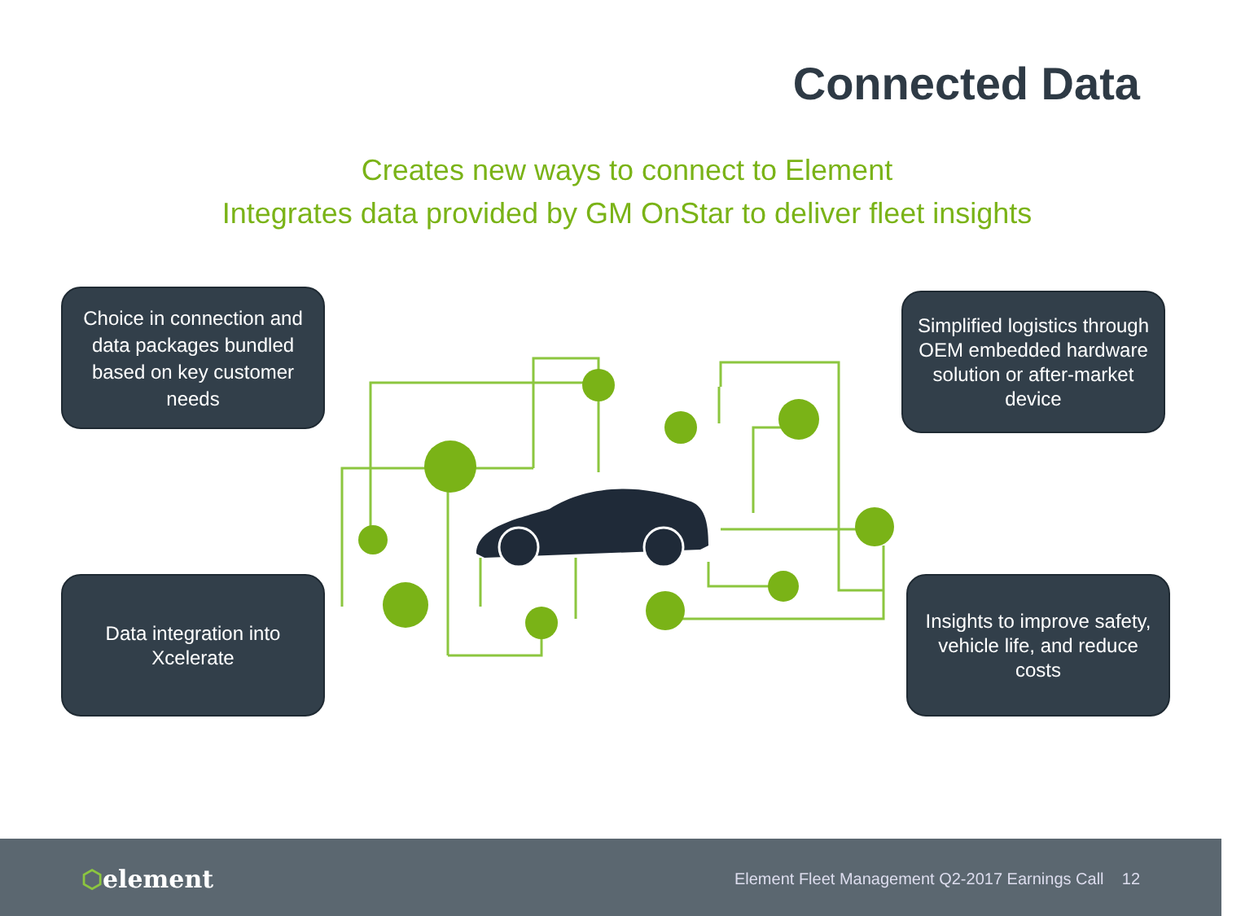Connected Data
Creates new ways to connect to Element
Integrates data provided by GM OnStar to deliver fleet insights
Choice in connection and data packages bundled based on key customer needs
Simplified logistics through OEM embedded hardware solution or after-market device
Data integration into Xcelerate
Insights to improve safety, vehicle life, and reduce costs
⬡element
Element Fleet Management Q2-2017 Earnings Call 12